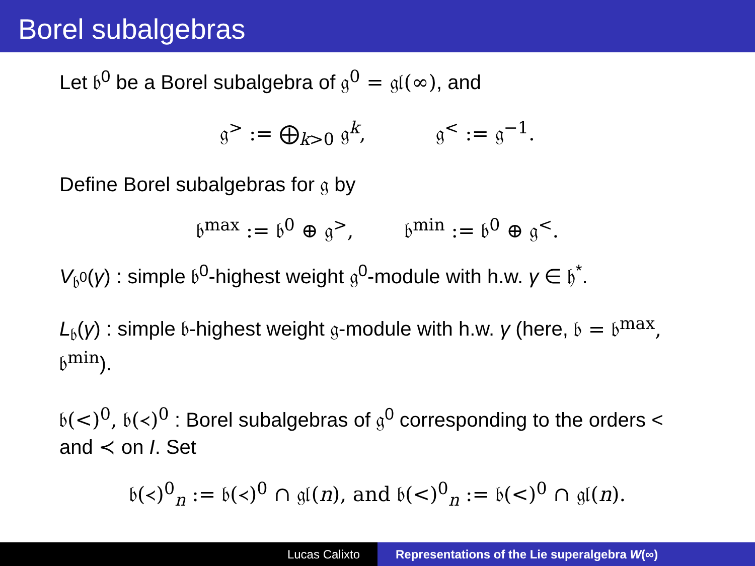Borel subalgebras
Let 𝔟<sup>0</sup> be a Borel subalgebra of 𝔤<sup>0</sup> = 𝔤𝔩(∞), and
𝔤<sup>></sup> := ⨁<sub>k>0</sub> 𝔤<sup>k</sup>, 𝔤<sup><</sup> := 𝔤<sup>−1</sup>.
Define Borel subalgebras for 𝔤 by
𝔟<sup>max</sup> := 𝔟<sup>0</sup> ⊕ 𝔤<sup>></sup>, 𝔟<sup>min</sup> := 𝔟<sup>0</sup> ⊕ 𝔤<sup><</sup>.
V<sub>𝔟<sup>0</sup></sub>(γ) : simple 𝔟<sup>0</sup>-highest weight 𝔤<sup>0</sup>-module with h.w. γ ∈ 𝔥<sup>*</sup>.
L<sub>𝔟</sub>(γ) : simple 𝔟-highest weight 𝔤-module with h.w. γ (here, 𝔟 = 𝔟<sup>max</sup>, 𝔟<sup>min</sup>).
𝔟(<)<sup>0</sup>, 𝔟(≺)<sup>0</sup> : Borel subalgebras of 𝔤<sup>0</sup> corresponding to the orders < and ≺ on I. Set
𝔟(≺)<sup>0</sup><sub>n</sub> := 𝔟(≺)<sup>0</sup> ∩ 𝔤𝔩(n), and 𝔟(<)<sup>0</sup><sub>n</sub> := 𝔟(<)<sup>0</sup> ∩ 𝔤𝔩(n).
Lucas Calixto Representations of the Lie superalgebra W(∞)